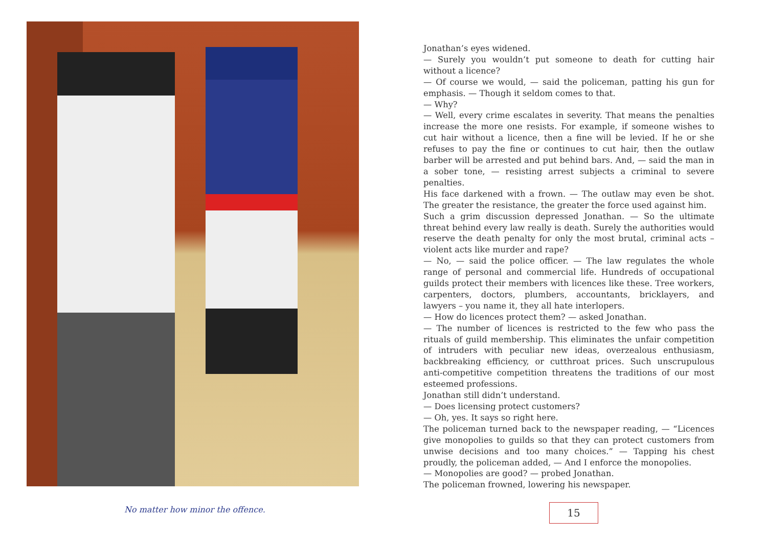No matter how minor the offence.
Jonathan’s eyes widened.
— Surely you wouldn’t put someone to death for cutting hair without a licence?
— Of course we would, — said the policeman, patting his gun for emphasis. — Though it seldom comes to that.
— Why?
— Well, every crime escalates in severity. That means the penalties increase the more one resists. For example, if someone wishes to cut hair without a licence, then a fine will be levied. If he or she refuses to pay the fine or continues to cut hair, then the outlaw barber will be arrested and put behind bars. And, — said the man in a sober tone, — resisting arrest subjects a criminal to severe penalties.
His face darkened with a frown. — The outlaw may even be shot. The greater the resistance, the greater the force used against him.
Such a grim discussion depressed Jonathan. — So the ultimate threat behind every law really is death. Surely the authorities would reserve the death penalty for only the most brutal, criminal acts – violent acts like murder and rape?
— No, — said the police officer. — The law regulates the whole range of personal and commercial life. Hundreds of occupational guilds protect their members with licences like these. Tree workers, carpenters, doctors, plumbers, accountants, bricklayers, and lawyers – you name it, they all hate interlopers.
— How do licences protect them? — asked Jonathan.
— The number of licences is restricted to the few who pass the rituals of guild membership. This eliminates the unfair competition of intruders with peculiar new ideas, overzealous enthusiasm, backbreaking efficiency, or cutthroat prices. Such unscrupulous anti-competitive competition threatens the traditions of our most esteemed professions.
Jonathan still didn’t understand.
— Does licensing protect customers?
— Oh, yes. It says so right here.
The policeman turned back to the newspaper reading, — “Licences give monopolies to guilds so that they can protect customers from unwise decisions and too many choices.” — Tapping his chest proudly, the policeman added, — And I enforce the monopolies.
— Monopolies are good? — probed Jonathan.
The policeman frowned, lowering his newspaper.
15